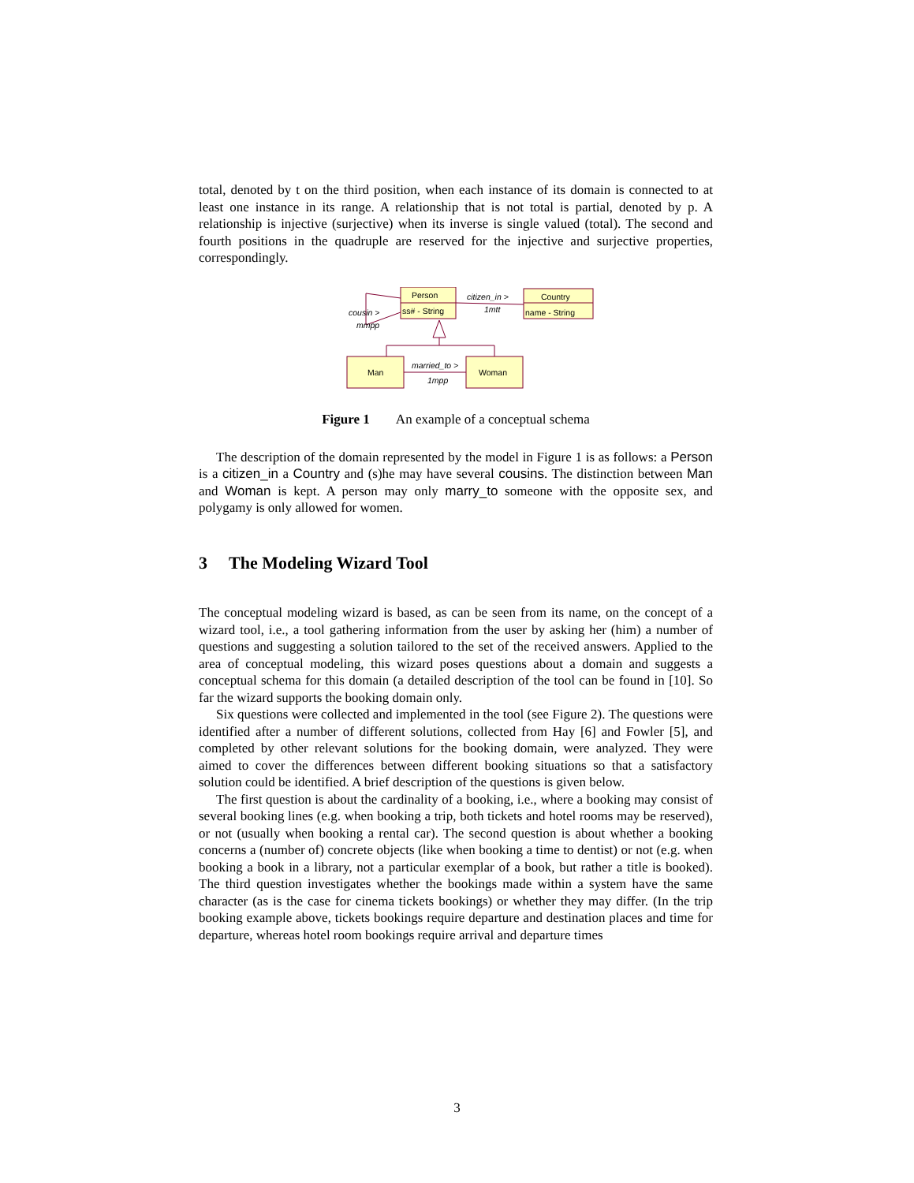total, denoted by t on the third position, when each instance of its domain is connected to at least one instance in its range. A relationship that is not total is partial, denoted by p. A relationship is injective (surjective) when its inverse is single valued (total). The second and fourth positions in the quadruple are reserved for the injective and surjective properties, correspondingly.
Person
ss# - String
Country
name - String
Man
Woman
citizen_in >
1mtt
cousin >
mmpp
married_to >
1mpp
Figure 1 An example of a conceptual schema
The description of the domain represented by the model in Figure 1 is as follows: a Person is a citizen_in a Country and (s)he may have several cousins. The distinction between Man and Woman is kept. A person may only marry_to someone with the opposite sex, and polygamy is only allowed for women.
3 The Modeling Wizard Tool
The conceptual modeling wizard is based, as can be seen from its name, on the concept of a wizard tool, i.e., a tool gathering information from the user by asking her (him) a number of questions and suggesting a solution tailored to the set of the received answers. Applied to the area of conceptual modeling, this wizard poses questions about a domain and suggests a conceptual schema for this domain (a detailed description of the tool can be found in [10]. So far the wizard supports the booking domain only.
Six questions were collected and implemented in the tool (see Figure 2). The questions were identified after a number of different solutions, collected from Hay [6] and Fowler [5], and completed by other relevant solutions for the booking domain, were analyzed. They were aimed to cover the differences between different booking situations so that a satisfactory solution could be identified. A brief description of the questions is given below.
The first question is about the cardinality of a booking, i.e., where a booking may consist of several booking lines (e.g. when booking a trip, both tickets and hotel rooms may be reserved), or not (usually when booking a rental car). The second question is about whether a booking concerns a (number of) concrete objects (like when booking a time to dentist) or not (e.g. when booking a book in a library, not a particular exemplar of a book, but rather a title is booked). The third question investigates whether the bookings made within a system have the same character (as is the case for cinema tickets bookings) or whether they may differ. (In the trip booking example above, tickets bookings require departure and destination places and time for departure, whereas hotel room bookings require arrival and departure times
3